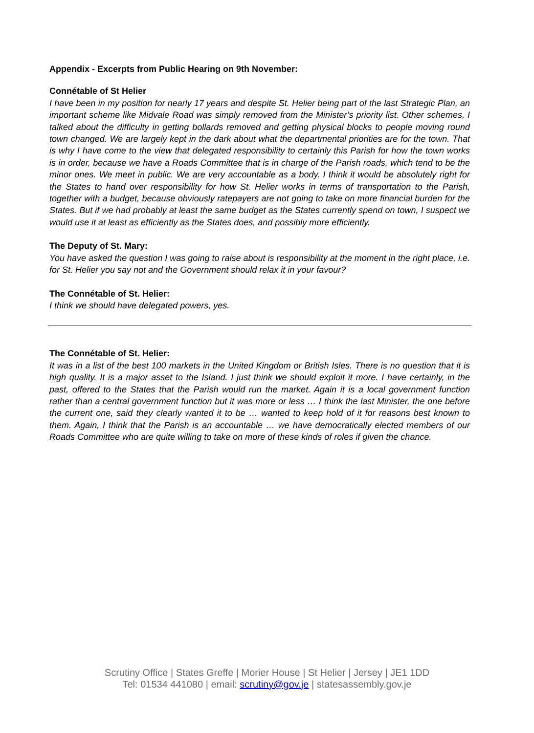Appendix - Excerpts from Public Hearing on 9th November:
Connétable of St Helier
I have been in my position for nearly 17 years and despite St. Helier being part of the last Strategic Plan, an important scheme like Midvale Road was simply removed from the Minister’s priority list. Other schemes, I talked about the difficulty in getting bollards removed and getting physical blocks to people moving round town changed. We are largely kept in the dark about what the departmental priorities are for the town. That is why I have come to the view that delegated responsibility to certainly this Parish for how the town works is in order, because we have a Roads Committee that is in charge of the Parish roads, which tend to be the minor ones. We meet in public. We are very accountable as a body. I think it would be absolutely right for the States to hand over responsibility for how St. Helier works in terms of transportation to the Parish, together with a budget, because obviously ratepayers are not going to take on more financial burden for the States. But if we had probably at least the same budget as the States currently spend on town, I suspect we would use it at least as efficiently as the States does, and possibly more efficiently.
The Deputy of St. Mary:
You have asked the question I was going to raise about is responsibility at the moment in the right place, i.e. for St. Helier you say not and the Government should relax it in your favour?
The Connétable of St. Helier:
I think we should have delegated powers, yes.
The Connétable of St. Helier:
It was in a list of the best 100 markets in the United Kingdom or British Isles. There is no question that it is high quality. It is a major asset to the Island. I just think we should exploit it more. I have certainly, in the past, offered to the States that the Parish would run the market. Again it is a local government function rather than a central government function but it was more or less … I think the last Minister, the one before the current one, said they clearly wanted it to be … wanted to keep hold of it for reasons best known to them. Again, I think that the Parish is an accountable … we have democratically elected members of our Roads Committee who are quite willing to take on more of these kinds of roles if given the chance.
Scrutiny Office | States Greffe | Morier House | St Helier | Jersey | JE1 1DD
Tel: 01534 441080 | email: scrutiny@gov.je | statesassembly.gov.je